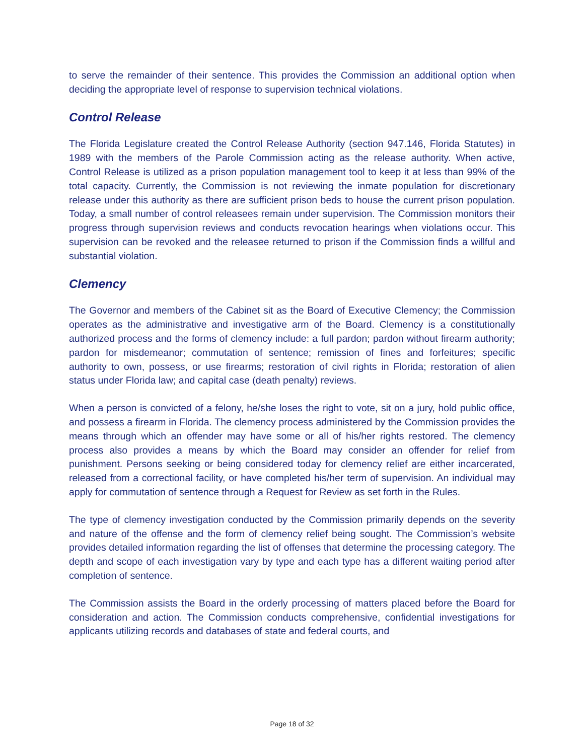to serve the remainder of their sentence. This provides the Commission an additional option when deciding the appropriate level of response to supervision technical violations.
Control Release
The Florida Legislature created the Control Release Authority (section 947.146, Florida Statutes) in 1989 with the members of the Parole Commission acting as the release authority. When active, Control Release is utilized as a prison population management tool to keep it at less than 99% of the total capacity. Currently, the Commission is not reviewing the inmate population for discretionary release under this authority as there are sufficient prison beds to house the current prison population. Today, a small number of control releasees remain under supervision. The Commission monitors their progress through supervision reviews and conducts revocation hearings when violations occur. This supervision can be revoked and the releasee returned to prison if the Commission finds a willful and substantial violation.
Clemency
The Governor and members of the Cabinet sit as the Board of Executive Clemency; the Commission operates as the administrative and investigative arm of the Board. Clemency is a constitutionally authorized process and the forms of clemency include: a full pardon; pardon without firearm authority; pardon for misdemeanor; commutation of sentence; remission of fines and forfeitures; specific authority to own, possess, or use firearms; restoration of civil rights in Florida; restoration of alien status under Florida law; and capital case (death penalty) reviews.
When a person is convicted of a felony, he/she loses the right to vote, sit on a jury, hold public office, and possess a firearm in Florida. The clemency process administered by the Commission provides the means through which an offender may have some or all of his/her rights restored. The clemency process also provides a means by which the Board may consider an offender for relief from punishment. Persons seeking or being considered today for clemency relief are either incarcerated, released from a correctional facility, or have completed his/her term of supervision. An individual may apply for commutation of sentence through a Request for Review as set forth in the Rules.
The type of clemency investigation conducted by the Commission primarily depends on the severity and nature of the offense and the form of clemency relief being sought. The Commission’s website provides detailed information regarding the list of offenses that determine the processing category. The depth and scope of each investigation vary by type and each type has a different waiting period after completion of sentence.
The Commission assists the Board in the orderly processing of matters placed before the Board for consideration and action. The Commission conducts comprehensive, confidential investigations for applicants utilizing records and databases of state and federal courts, and
Page 18 of 32